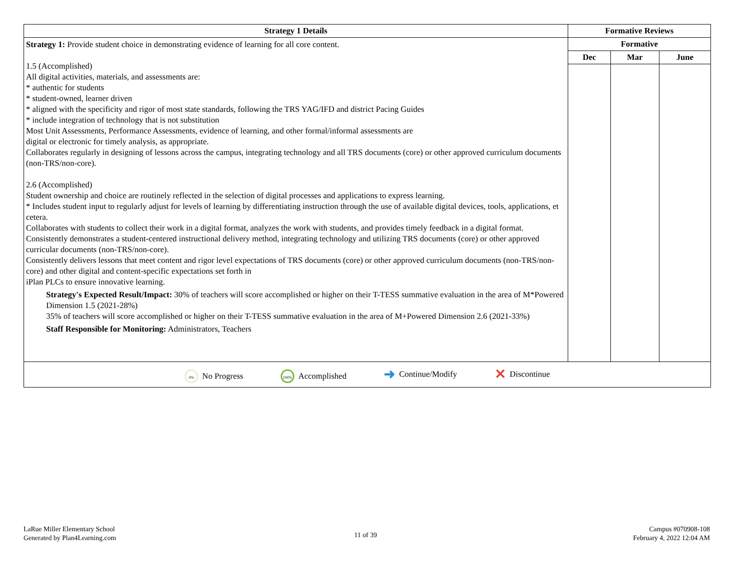| Strategy 1 Details | Formative Reviews | | |
| --- | --- | --- | --- |
| Strategy 1: Provide student choice in demonstrating evidence of learning for all core content. 1.5 (Accomplished) All digital activities, materials, and assessments are: * authentic for students * student-owned, learner driven * aligned with the specificity and rigor of most state standards, following the TRS YAG/IFD and district Pacing Guides * include integration of technology that is not substitution Most Unit Assessments, Performance Assessments, evidence of learning, and other formal/informal assessments are digital or electronic for timely analysis, as appropriate. Collaborates regularly in designing of lessons across the campus, integrating technology and all TRS documents (core) or other approved curriculum documents (non-TRS/non-core). 2.6 (Accomplished) Student ownership and choice are routinely reflected in the selection of digital processes and applications to express learning. * Includes student input to regularly adjust for levels of learning by differentiating instruction through the use of available digital devices, tools, applications, et cetera. Collaborates with students to collect their work in a digital format, analyzes the work with students, and provides timely feedback in a digital format. Consistently demonstrates a student-centered instructional delivery method, integrating technology and utilizing TRS documents (core) or other approved curricular documents (non-TRS/non-core). Consistently delivers lessons that meet content and rigor level expectations of TRS documents (core) or other approved curriculum documents (non-TRS/non-core) and other digital and content-specific expectations set forth in iPlan PLCs to ensure innovative learning. Strategy's Expected Result/Impact: 30% of teachers will score accomplished or higher on their T-TESS summative evaluation in the area of M*Powered Dimension 1.5 (2021-28%) 35% of teachers will score accomplished or higher on their T-TESS summative evaluation in the area of M+Powered Dimension 2.6 (2021-33%) Staff Responsible for Monitoring: Administrators, Teachers | Formative | | |
| | Dec | Mar | June |
| 0% No Progress 100% Accomplished ➜ Continue/Modify ✕ Discontinue | | | |
LaRue Miller Elementary School
Generated by Plan4Learning.com
11 of 39
Campus #070908-108
February 4, 2022 12:04 AM